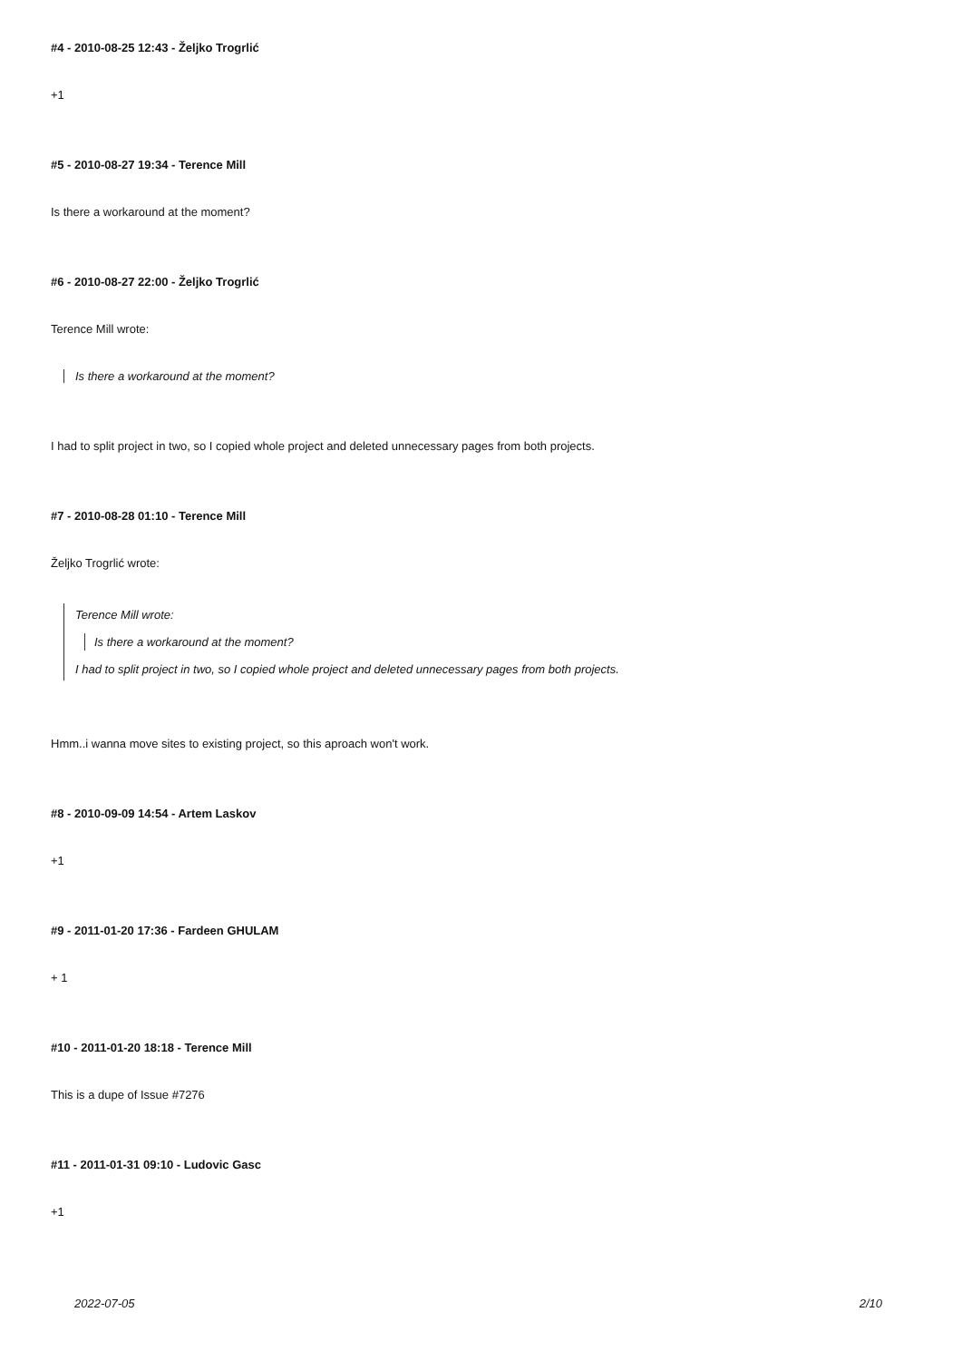#4 - 2010-08-25 12:43 - Željko Trogrlić
+1
#5 - 2010-08-27 19:34 - Terence Mill
Is there a workaround at the moment?
#6 - 2010-08-27 22:00 - Željko Trogrlić
Terence Mill wrote:
Is there a workaround at the moment?
I had to split project in two, so I copied whole project and deleted unnecessary pages from both projects.
#7 - 2010-08-28 01:10 - Terence Mill
Željko Trogrlić wrote:
Terence Mill wrote:
Is there a workaround at the moment?
I had to split project in two, so I copied whole project and deleted unnecessary pages from both projects.
Hmm..i wanna move sites to existing project, so this aproach won't work.
#8 - 2010-09-09 14:54 - Artem Laskov
+1
#9 - 2011-01-20 17:36 - Fardeen GHULAM
+ 1
#10 - 2011-01-20 18:18 - Terence Mill
This is a dupe of Issue #7276
#11 - 2011-01-31 09:10 - Ludovic Gasc
+1
2022-07-05 2/10